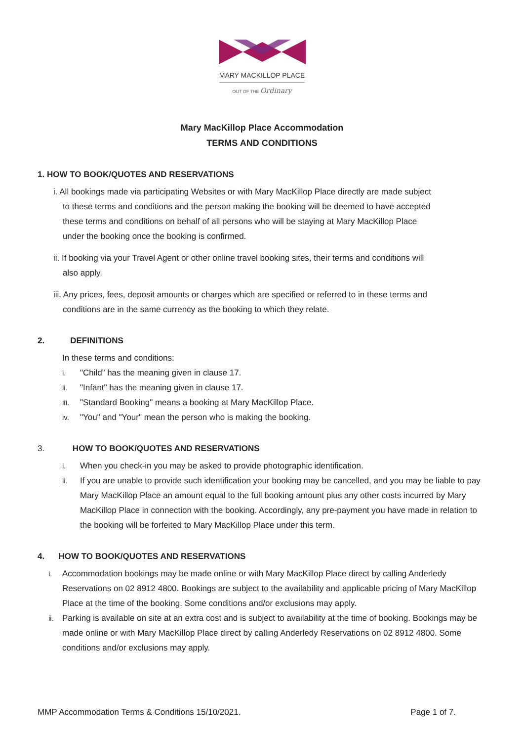MARY MACKILLOP PLACE
OUT OF THE Ordinary
Mary MacKillop Place Accommodation
TERMS AND CONDITIONS
1. HOW TO BOOK/QUOTES AND RESERVATIONS
i. All bookings made via participating Websites or with Mary MacKillop Place directly are made subject
to these terms and conditions and the person making the booking will be deemed to have accepted
these terms and conditions on behalf of all persons who will be staying at Mary MacKillop Place
under the booking once the booking is confirmed.
ii. If booking via your Travel Agent or other online travel booking sites, their terms and conditions will
also apply.
iii. Any prices, fees, deposit amounts or charges which are specified or referred to in these terms and
conditions are in the same currency as the booking to which they relate.
2. DEFINITIONS
In these terms and conditions:
i. "Child” has the meaning given in clause 17.
ii. "Infant" has the meaning given in clause 17.
iii. "Standard Booking" means a booking at Mary MacKillop Place.
iv. "You" and "Your" mean the person who is making the booking.
3. HOW TO BOOK/QUOTES AND RESERVATIONS
i. When you check-in you may be asked to provide photographic identification.
ii. If you are unable to provide such identification your booking may be cancelled, and you may be liable to pay Mary MacKillop Place an amount equal to the full booking amount plus any other costs incurred by Mary MacKillop Place in connection with the booking. Accordingly, any pre-payment you have made in relation to the booking will be forfeited to Mary MacKillop Place under this term.
4. HOW TO BOOK/QUOTES AND RESERVATIONS
i. Accommodation bookings may be made online or with Mary MacKillop Place direct by calling Anderledy Reservations on 02 8912 4800. Bookings are subject to the availability and applicable pricing of Mary MacKillop Place at the time of the booking. Some conditions and/or exclusions may apply.
ii. Parking is available on site at an extra cost and is subject to availability at the time of booking. Bookings may be made online or with Mary MacKillop Place direct by calling Anderledy Reservations on 02 8912 4800. Some conditions and/or exclusions may apply.
MMP Accommodation Terms & Conditions 15/10/2021. Page 1 of 7.